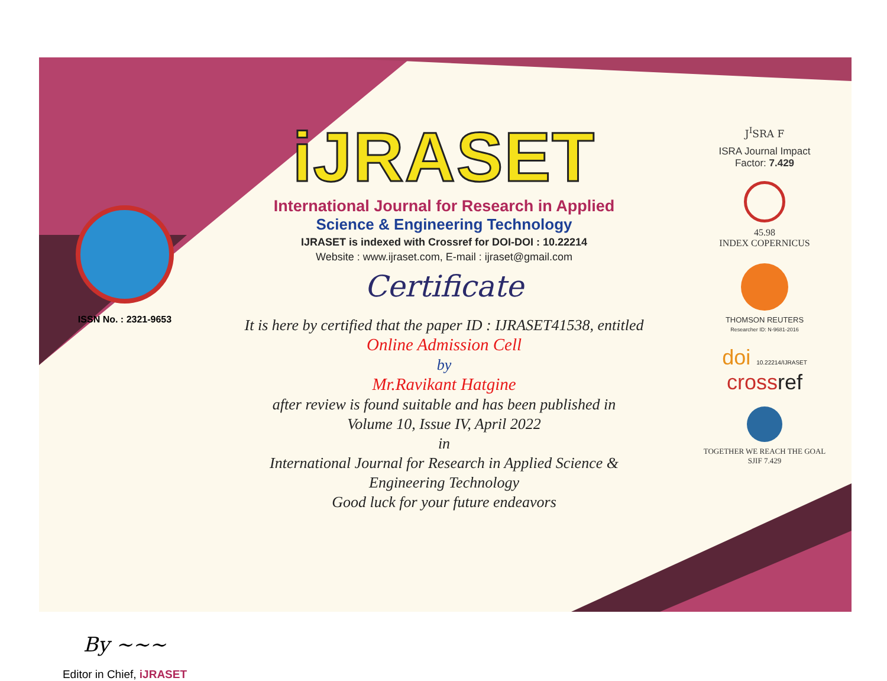ISSN No. : 2321-9653
By ~~~
Editor in Chief, iJRASET
iJRASET
International Journal for Research in Applied
Science & Engineering Technology
IJRASET is indexed with Crossref for DOI-DOI : 10.22214
Website : www.ijraset.com, E-mail : ijraset@gmail.com
Certificate
It is here by certified that the paper ID : IJRASET41538, entitled
Online Admission Cell
by
Mr.Ravikant Hatgine
after review is found suitable and has been published in
Volume 10, Issue IV, April 2022
in
International Journal for Research in Applied Science &
Engineering Technology
Good luck for your future endeavors
J<sup>I</sup>SRA F
ISRA Journal Impact
Factor: 7.429
45.98
INDEX COPERNICUS
THOMSON REUTERS
Researcher ID: N-9681-2016
doi 10.22214/IJRASET
cross ref
TOGETHER WE REACH THE GOAL
SJIF 7.429